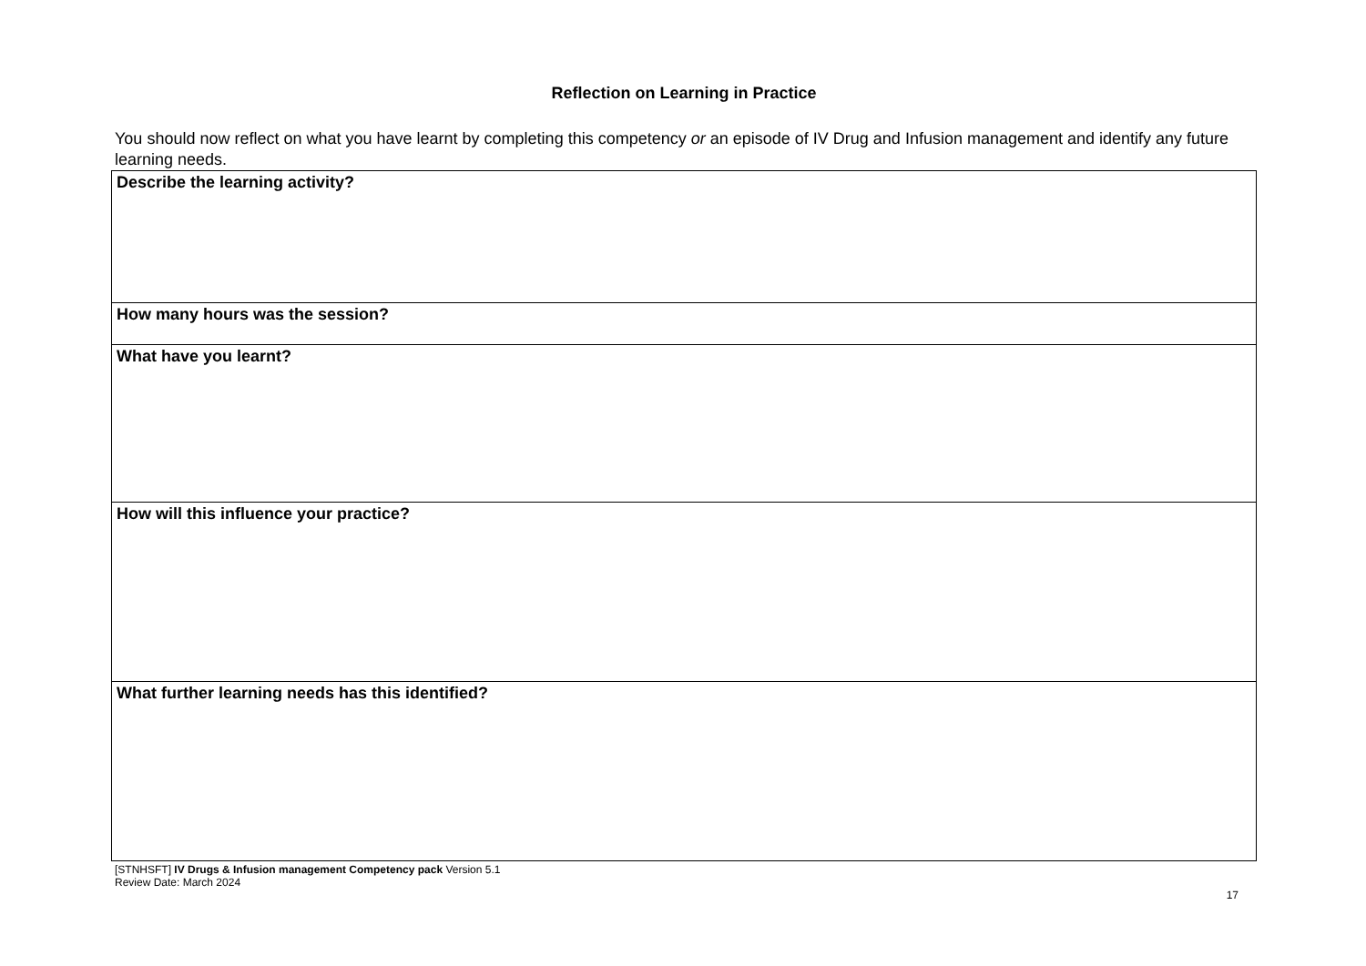Reflection on Learning in Practice
You should now reflect on what you have learnt by completing this competency or an episode of IV Drug and Infusion management and identify any future learning needs.
| Describe the learning activity? |
| How many hours was the session? |
| What have you learnt? |
| How will this influence your practice? |
| What further learning needs has this identified? |
[STNHSFT] IV Drugs & Infusion management Competency pack Version 5.1
Review Date: March 2024
17